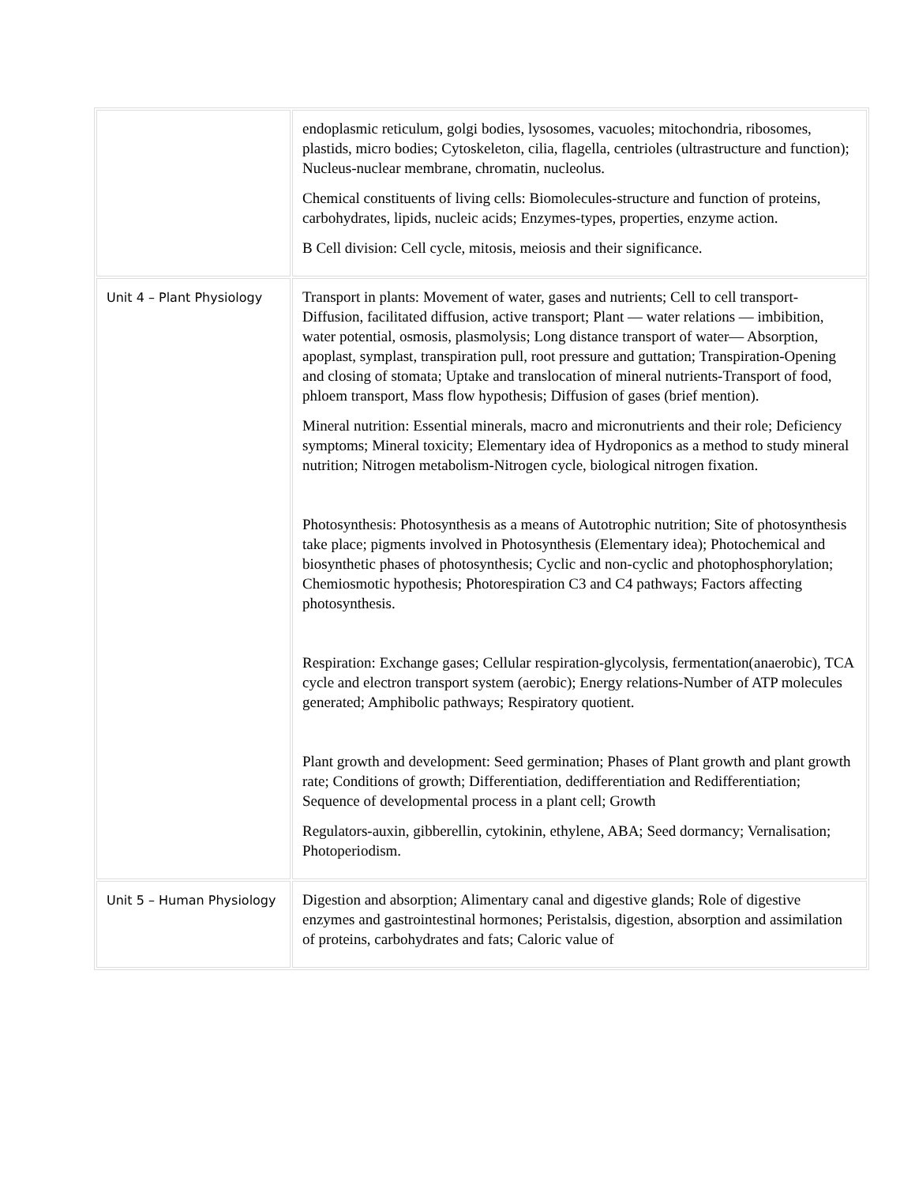| | endoplasmic reticulum, golgi bodies, lysosomes, vacuoles; mitochondria, ribosomes, plastids, micro bodies; Cytoskeleton, cilia, flagella, centrioles (ultrastructure and function); Nucleus-nuclear membrane, chromatin, nucleolus. Chemical constituents of living cells: Biomolecules-structure and function of proteins, carbohydrates, lipids, nucleic acids; Enzymes-types, properties, enzyme action. B Cell division: Cell cycle, mitosis, meiosis and their significance. |
| Unit 4 – Plant Physiology | Transport in plants: Movement of water, gases and nutrients; Cell to cell transport-Diffusion, facilitated diffusion, active transport; Plant — water relations — imbibition, water potential, osmosis, plasmolysis; Long distance transport of water— Absorption, apoplast, symplast, transpiration pull, root pressure and guttation; Transpiration-Opening and closing of stomata; Uptake and translocation of mineral nutrients-Transport of food, phloem transport, Mass flow hypothesis; Diffusion of gases (brief mention). Mineral nutrition: Essential minerals, macro and micronutrients and their role; Deficiency symptoms; Mineral toxicity; Elementary idea of Hydroponics as a method to study mineral nutrition; Nitrogen metabolism-Nitrogen cycle, biological nitrogen fixation. Photosynthesis: Photosynthesis as a means of Autotrophic nutrition; Site of photosynthesis take place; pigments involved in Photosynthesis (Elementary idea); Photochemical and biosynthetic phases of photosynthesis; Cyclic and non-cyclic and photophosphorylation; Chemiosmotic hypothesis; Photorespiration C3 and C4 pathways; Factors affecting photosynthesis. Respiration: Exchange gases; Cellular respiration-glycolysis, fermentation(anaerobic), TCA cycle and electron transport system (aerobic); Energy relations-Number of ATP molecules generated; Amphibolic pathways; Respiratory quotient. Plant growth and development: Seed germination; Phases of Plant growth and plant growth rate; Conditions of growth; Differentiation, dedifferentiation and Redifferentiation; Sequence of developmental process in a plant cell; Growth Regulators-auxin, gibberellin, cytokinin, ethylene, ABA; Seed dormancy; Vernalisation; Photoperiodism. |
| Unit 5 – Human Physiology | Digestion and absorption; Alimentary canal and digestive glands; Role of digestive enzymes and gastrointestinal hormones; Peristalsis, digestion, absorption and assimilation of proteins, carbohydrates and fats; Caloric value of |